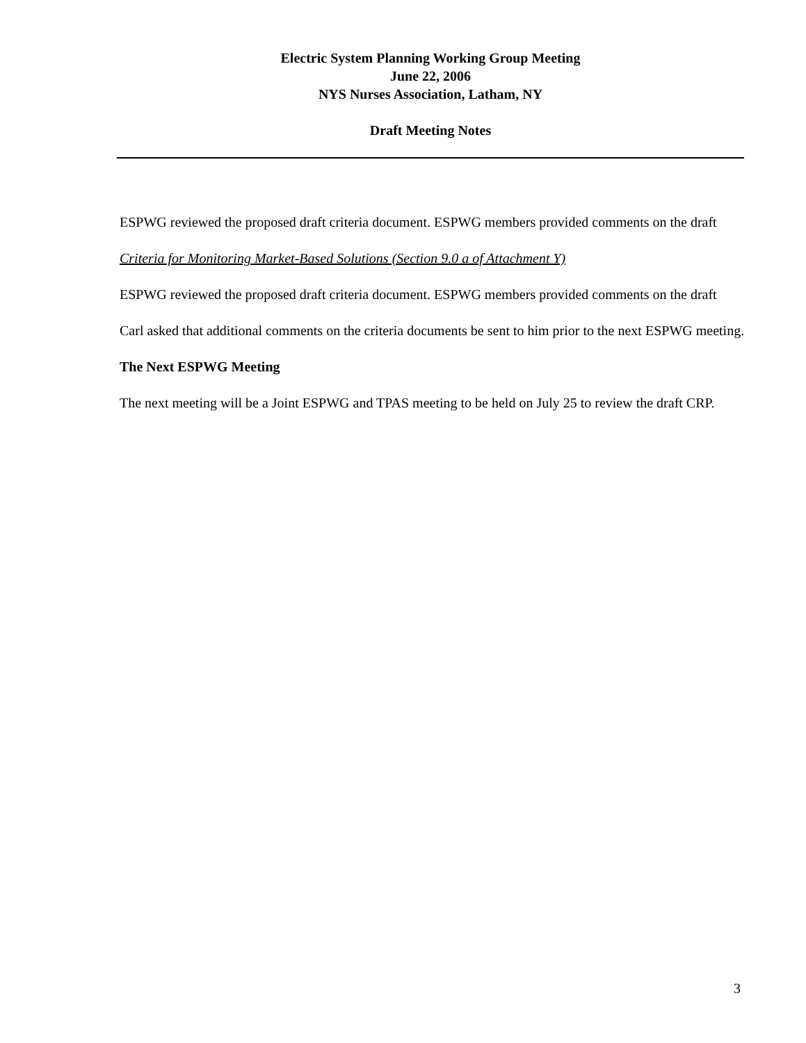Electric System Planning Working Group Meeting
June 22, 2006
NYS Nurses Association, Latham, NY
Draft Meeting Notes
ESPWG reviewed the proposed draft criteria document. ESPWG members provided comments on the draft
Criteria for Monitoring Market-Based Solutions (Section 9.0 a of Attachment Y)
ESPWG reviewed the proposed draft criteria document. ESPWG members provided comments on the draft
Carl asked that additional comments on the criteria documents be sent to him prior to the next ESPWG meeting.
The Next ESPWG Meeting
The next meeting will be a Joint ESPWG and TPAS meeting to be held on July 25 to review the draft CRP.
3